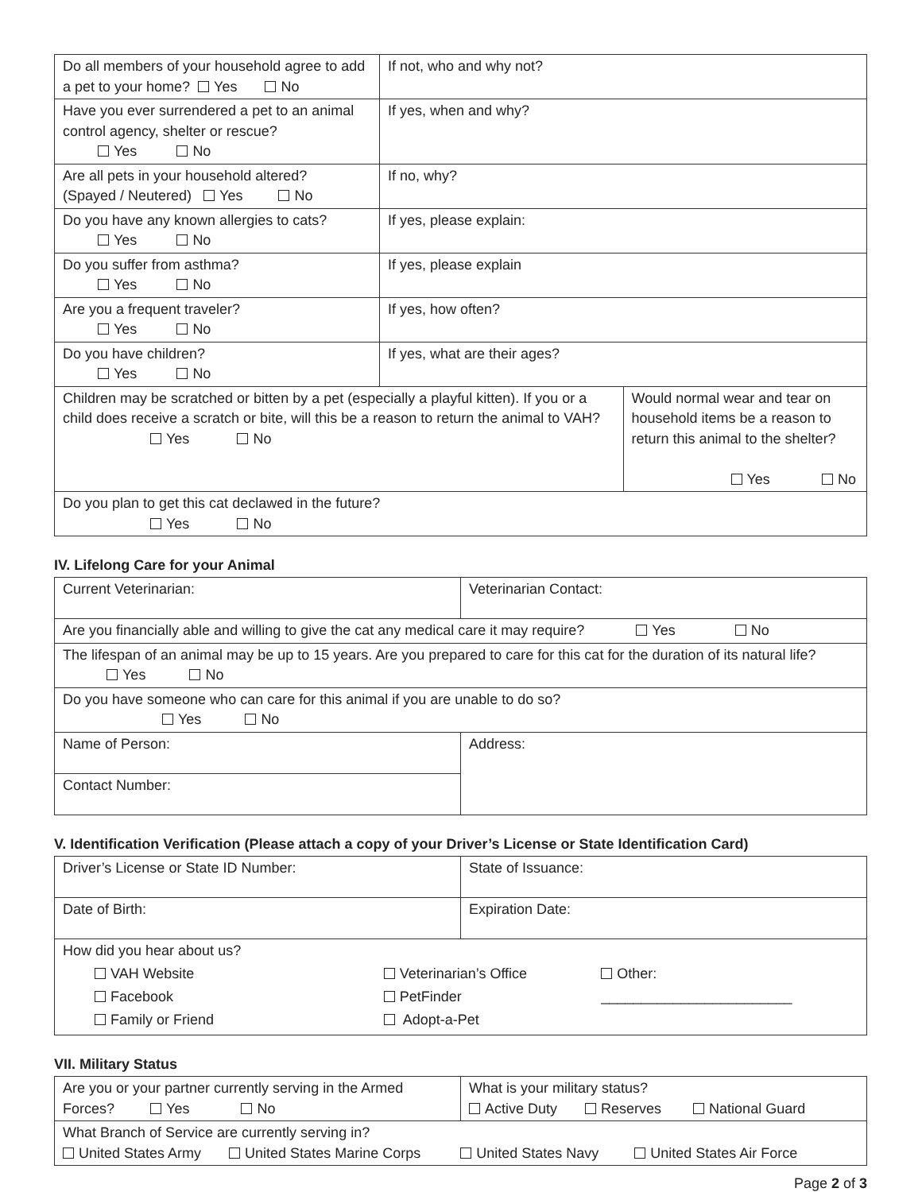| Do all members of your household agree to add a pet to your home? Yes No | If not, who and why not? | |
| Have you ever surrendered a pet to an animal control agency, shelter or rescue? Yes No | If yes, when and why? | |
| Are all pets in your household altered? (Spayed / Neutered) Yes No | If no, why? | |
| Do you have any known allergies to cats? Yes No | If yes, please explain: | |
| Do you suffer from asthma? Yes No | If yes, please explain | |
| Are you a frequent traveler? Yes No | If yes, how often? | |
| Do you have children? Yes No | If yes, what are their ages? | |
| Children may be scratched or bitten by a pet (especially a playful kitten). If you or a child does receive a scratch or bite, will this be a reason to return the animal to VAH? Yes No | | Would normal wear and tear on household items be a reason to return this animal to the shelter? Yes No |
| Do you plan to get this cat declawed in the future? Yes No | | |
IV. Lifelong Care for your Animal
| Current Veterinarian: | Veterinarian Contact: |
| Are you financially able and willing to give the cat any medical care it may require? Yes No | |
| The lifespan of an animal may be up to 15 years. Are you prepared to care for this cat for the duration of its natural life? Yes No | |
| Do you have someone who can care for this animal if you are unable to do so? Yes No | |
| Name of Person: | Address: |
| Contact Number: | |
V. Identification Verification (Please attach a copy of your Driver’s License or State Identification Card)
| Driver’s License or State ID Number: | State of Issuance: |
| Date of Birth: | Expiration Date: |
| How did you hear about us? / VAH Website Facebook Family or Friend / Veterinarian’s Office PetFinder Adopt-a-Pet / Other: ________________________ / | |
VII. Military Status
| Are you or your partner currently serving in the Armed Forces? Yes No | What is your military status? Active Duty Reserves National Guard |
| What Branch of Service are currently serving in? United States Army United States Marine Corps United States Navy United States Air Force | |
Page 2 of 3